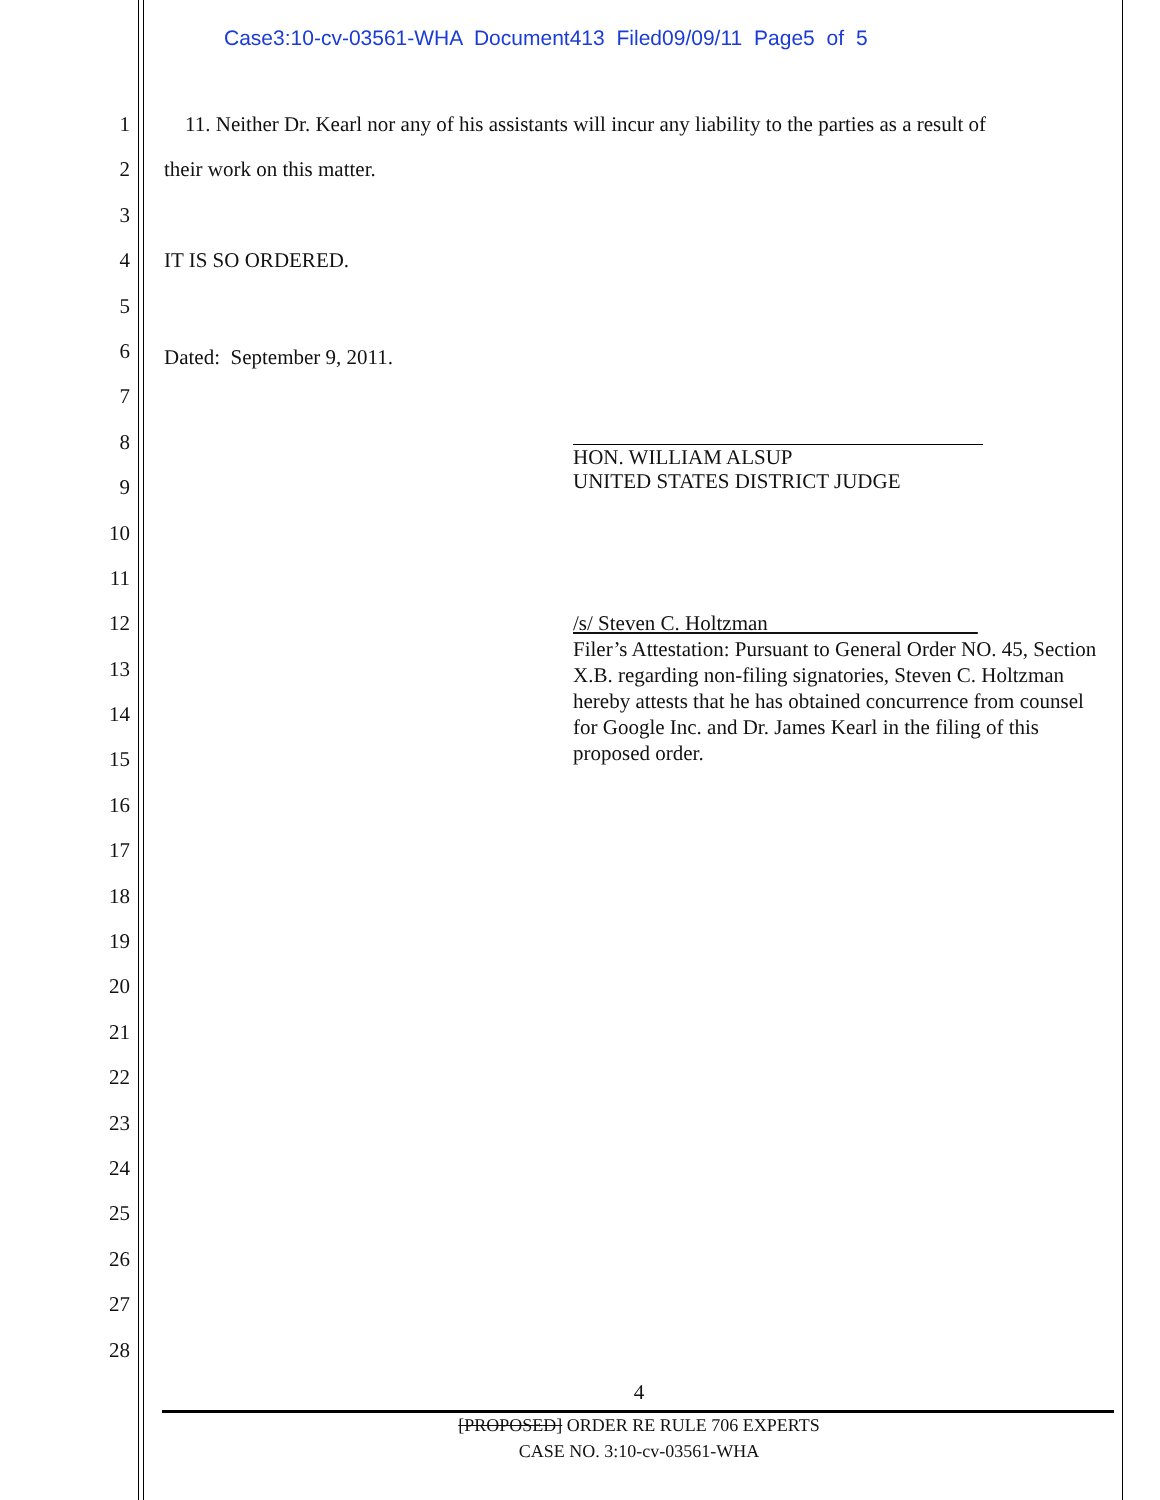Case3:10-cv-03561-WHA Document413 Filed09/09/11 Page5 of 5
1
2
3
4
5
6
7
8
9
10
11
12
13
14
15
16
17
18
19
20
21
22
23
24
25
26
27
28
11. Neither Dr. Kearl nor any of his assistants will incur any liability to the parties as a result of
their work on this matter.
IT IS SO ORDERED.
Dated: September 9, 2011.
HON. WILLIAM ALSUP
UNITED STATES DISTRICT JUDGE
/s/ Steven C. Holtzman
Filer’s Attestation: Pursuant to General Order NO. 45, Section X.B. regarding non-filing signatories, Steven C. Holtzman hereby attests that he has obtained concurrence from counsel for Google Inc. and Dr. James Kearl in the filing of this proposed order.
4
[PROPOSED] ORDER RE RULE 706 EXPERTS
CASE NO. 3:10-cv-03561-WHA